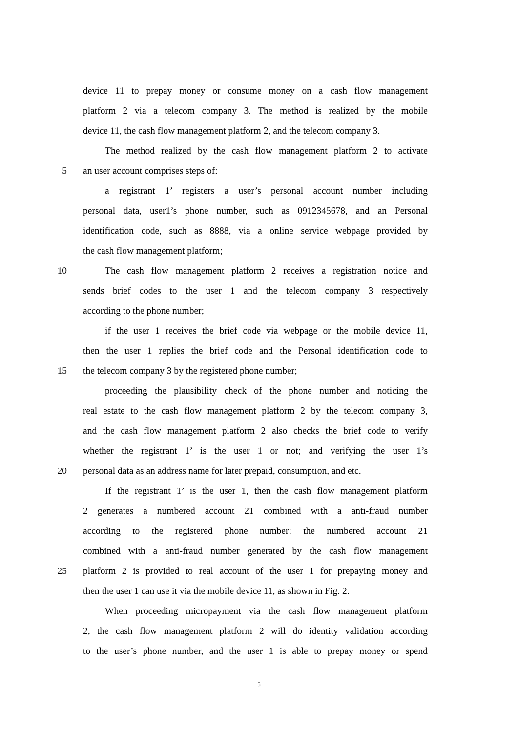device 11 to prepay money or consume money on a cash flow management
platform 2 via a telecom company 3. The method is realized by the mobile
device 11, the cash flow management platform 2, and the telecom company 3.
The method realized by the cash flow management platform 2 to activate
5 an user account comprises steps of:
a registrant 1’ registers a user’s personal account number including
personal data, user1’s phone number, such as 0912345678, and an Personal
identification code, such as 8888, via a online service webpage provided by
the cash flow management platform;
10 The cash flow management platform 2 receives a registration notice and
sends brief codes to the user 1 and the telecom company 3 respectively
according to the phone number;
if the user 1 receives the brief code via webpage or the mobile device 11,
then the user 1 replies the brief code and the Personal identification code to
15 the telecom company 3 by the registered phone number;
proceeding the plausibility check of the phone number and noticing the
real estate to the cash flow management platform 2 by the telecom company 3,
and the cash flow management platform 2 also checks the brief code to verify
whether the registrant 1’ is the user 1 or not; and verifying the user 1’s
20 personal data as an address name for later prepaid, consumption, and etc.
If the registrant 1’ is the user 1, then the cash flow management platform
2 generates a numbered account 21 combined with a anti-fraud number
according to the registered phone number; the numbered account 21
combined with a anti-fraud number generated by the cash flow management
25 platform 2 is provided to real account of the user 1 for prepaying money and
then the user 1 can use it via the mobile device 11, as shown in Fig. 2.
When proceeding micropayment via the cash flow management platform
2, the cash flow management platform 2 will do identity validation according
to the user’s phone number, and the user 1 is able to prepay money or spend
5